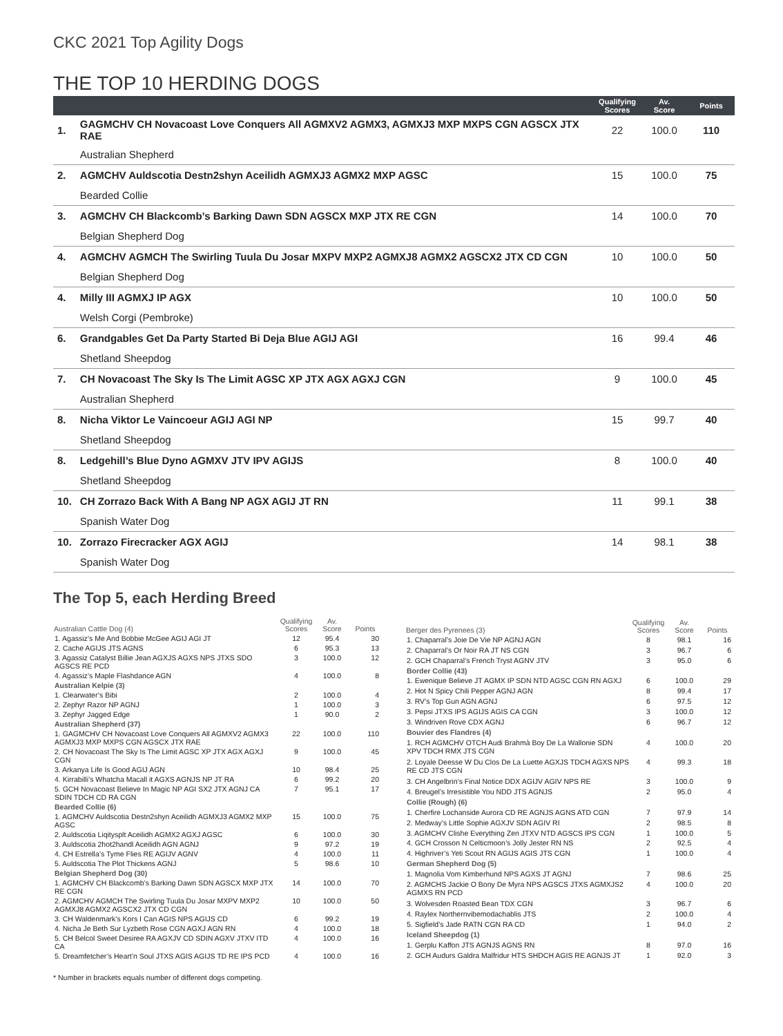CKC 2021 Top Agility Dogs
THE TOP 10 HERDING DOGS
| | | Qualifying Scores | Av. Score | Points |
| --- | --- | --- | --- | --- |
| 1. | GAGMCHV CH Novacoast Love Conquers All AGMXV2 AGMX3, AGMXJ3 MXP MXPS CGN AGSCX JTX RAE | 22 | 100.0 | 110 |
| | Australian Shepherd | | | |
| 2. | AGMCHV Auldscotia Destn2shyn Aceilidh AGMXJ3 AGMX2 MXP AGSC | 15 | 100.0 | 75 |
| | Bearded Collie | | | |
| 3. | AGMCHV CH Blackcomb’s Barking Dawn SDN AGSCX MXP JTX RE CGN | 14 | 100.0 | 70 |
| | Belgian Shepherd Dog | | | |
| 4. | AGMCHV AGMCH The Swirling Tuula Du Josar MXPV MXP2 AGMXJ8 AGMX2 AGSCX2 JTX CD CGN | 10 | 100.0 | 50 |
| | Belgian Shepherd Dog | | | |
| 4. | Milly III AGMXJ IP AGX | 10 | 100.0 | 50 |
| | Welsh Corgi (Pembroke) | | | |
| 6. | Grandgables Get Da Party Started Bi Deja Blue AGIJ AGI | 16 | 99.4 | 46 |
| | Shetland Sheepdog | | | |
| 7. | CH Novacoast The Sky Is The Limit AGSC XP JTX AGX AGXJ CGN | 9 | 100.0 | 45 |
| | Australian Shepherd | | | |
| 8. | Nicha Viktor Le Vaincoeur AGIJ AGI NP | 15 | 99.7 | 40 |
| | Shetland Sheepdog | | | |
| 8. | Ledgehill’s Blue Dyno AGMXV JTV IPV AGIJS | 8 | 100.0 | 40 |
| | Shetland Sheepdog | | | |
| 10. | CH Zorrazo Back With A Bang NP AGX AGIJ JT RN | 11 | 99.1 | 38 |
| | Spanish Water Dog | | | |
| 10. | Zorrazo Firecracker AGX AGIJ | 14 | 98.1 | 38 |
| | Spanish Water Dog | | | |
The Top 5, each Herding Breed
| Australian Cattle Dog (4) | Qualifying Scores | Av. Score | Points |
| --- | --- | --- | --- |
| 1. Agassiz’s Me And Bobbie McGee AGIJ AGI JT | 12 | 95.4 | 30 |
| 2. Cache AGIJS JTS AGNS | 6 | 95.3 | 13 |
| 3. Agassiz Catalyst Billie Jean AGXJS AGXS NPS JTXS SDO AGSCS RE PCD | 3 | 100.0 | 12 |
| 4. Agassiz’s Maple Flashdance AGN | 4 | 100.0 | 8 |
| Australian Kelpie (3) | | | |
| 1. Clearwater’s Bibi | 2 | 100.0 | 4 |
| 2. Zephyr Razor NP AGNJ | 1 | 100.0 | 3 |
| 3. Zephyr Jagged Edge | 1 | 90.0 | 2 |
| Australian Shepherd (37) | | | |
| 1. GAGMCHV CH Novacoast Love Conquers All AGMXV2 AGMX3 AGMXJ3 MXP MXPS CGN AGSCX JTX RAE | 22 | 100.0 | 110 |
| 2. CH Novacoast The Sky Is The Limit AGSC XP JTX AGX AGXJ CGN | 9 | 100.0 | 45 |
| 3. Arkanya Life Is Good AGIJ AGN | 10 | 98.4 | 25 |
| 4. Kirrabilli’s Whatcha Macall it AGXS AGNJS NP JT RA | 6 | 99.2 | 20 |
| 5. GCH Novacoast Believe In Magic NP AGI SX2 JTX AGNJ CA SDIN TDCH CD RA CGN | 7 | 95.1 | 17 |
| Bearded Collie (6) | | | |
| 1. AGMCHV Auldscotia Destn2shyn Aceilidh AGMXJ3 AGMX2 MXP AGSC | 15 | 100.0 | 75 |
| 2. Auldscotia Liqitysplt Aceilidh AGMX2 AGXJ AGSC | 6 | 100.0 | 30 |
| 3. Auldscotia 2hot2handl Aceilidh AGN AGNJ | 9 | 97.2 | 19 |
| 4. CH Estrella’s Tyme Flies RE AGIJV AGNV | 4 | 100.0 | 11 |
| 5. Auldscotia The Plot Thickens AGNJ | 5 | 98.6 | 10 |
| Belgian Shepherd Dog (30) | | | |
| 1. AGMCHV CH Blackcomb’s Barking Dawn SDN AGSCX MXP JTX RE CGN | 14 | 100.0 | 70 |
| 2. AGMCHV AGMCH The Swirling Tuula Du Josar MXPV MXP2 AGMXJ8 AGMX2 AGSCX2 JTX CD CGN | 10 | 100.0 | 50 |
| 3. CH Waldenmark’s Kors I Can AGIS NPS AGIJS CD | 6 | 99.2 | 19 |
| 4. Nicha Je Beth Sur Lyzbeth Rose CGN AGXJ AGN RN | 4 | 100.0 | 18 |
| 5. CH Belcol Sweet Desiree RA AGXJV CD SDIN AGXV JTXV ITD CA | 4 | 100.0 | 16 |
| 5. Dreamfetcher’s Heart’n Soul JTXS AGIS AGIJS TD RE IPS PCD | 4 | 100.0 | 16 |
| Berger des Pyrenees (3) | Qualifying Scores | Av. Score | Points |
| --- | --- | --- | --- |
| 1. Chaparral’s Joie De Vie NP AGNJ AGN | 8 | 98.1 | 16 |
| 2. Chaparral’s Or Noir RA JT NS CGN | 3 | 96.7 | 6 |
| 2. GCH Chaparral’s French Tryst AGNV JTV | 3 | 95.0 | 6 |
| Border Collie (43) | | | |
| 1. Ewenique Believe JT AGMX IP SDN NTD AGSC CGN RN AGXJ | 6 | 100.0 | 29 |
| 2. Hot N Spicy Chili Pepper AGNJ AGN | 8 | 99.4 | 17 |
| 3. RV’s Top Gun AGN AGNJ | 6 | 97.5 | 12 |
| 3. Pepsi JTXS IPS AGIJS AGIS CA CGN | 3 | 100.0 | 12 |
| 3. Windriven Rove CDX AGNJ | 6 | 96.7 | 12 |
| Bouvier des Flandres (4) | | | |
| 1. RCH AGMCHV OTCH Audi Brahmà Boy De La Wallonie SDN XPV TDCH RMX JTS CGN | 4 | 100.0 | 20 |
| 2. Loyale Deesse W Du Clos De La Luette AGXJS TDCH AGXS NPS RE CD JTS CGN | 4 | 99.3 | 18 |
| 3. CH Angelbrin’s Final Notice DDX AGIJV AGIV NPS RE | 3 | 100.0 | 9 |
| 4. Breugel’s Irresistible You NDD JTS AGNJS | 2 | 95.0 | 4 |
| Collie (Rough) (6) | | | |
| 1. Cherfire Lochanside Aurora CD RE AGNJS AGNS ATD CGN | 7 | 97.9 | 14 |
| 2. Medway’s Little Sophie AGXJV SDN AGIV RI | 2 | 98.5 | 8 |
| 3. AGMCHV Clishe Everything Zen JTXV NTD AGSCS IPS CGN | 1 | 100.0 | 5 |
| 4. GCH Crosson N Celticmoon’s Jolly Jester RN NS | 2 | 92.5 | 4 |
| 4. Highriver’s Yeti Scout RN AGIJS AGIS JTS CGN | 1 | 100.0 | 4 |
| German Shepherd Dog (5) | | | |
| 1. Magnolia Vom Kimberhund NPS AGXS JT AGNJ | 7 | 98.6 | 25 |
| 2. AGMCHS Jackie O Bony De Myra NPS AGSCS JTXS AGMXJS2 AGMXS RN PCD | 4 | 100.0 | 20 |
| 3. Wolvesden Roasted Bean TDX CGN | 3 | 96.7 | 6 |
| 4. Raylex Northernvibemodachablis JTS | 2 | 100.0 | 4 |
| 5. Sigfield’s Jade RATN CGN RA CD | 1 | 94.0 | 2 |
| Iceland Sheepdog (1) | | | |
| 1. Gerplu Kaffon JTS AGNJS AGNS RN | 8 | 97.0 | 16 |
| 2. GCH Audurs Galdra Malfridur HTS SHDCH AGIS RE AGNJS JT | 1 | 92.0 | 3 |
* Number in brackets equals number of different dogs competing.